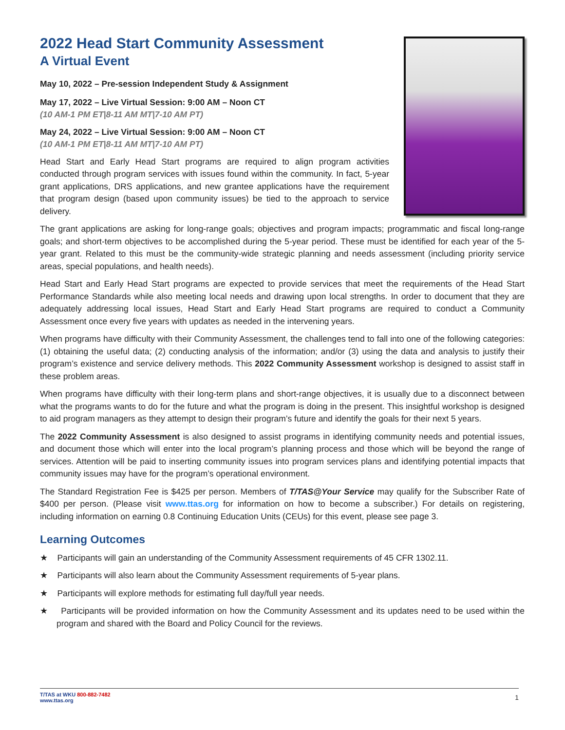2022 Head Start Community Assessment
A Virtual Event
May 10, 2022 – Pre-session Independent Study & Assignment
May 17, 2022 – Live Virtual Session: 9:00 AM – Noon CT
(10 AM-1 PM ET|8-11 AM MT|7-10 AM PT)
May 24, 2022 – Live Virtual Session: 9:00 AM – Noon CT
(10 AM-1 PM ET|8-11 AM MT|7-10 AM PT)
Head Start and Early Head Start programs are required to align program activities conducted through program services with issues found within the community. In fact, 5-year grant applications, DRS applications, and new grantee applications have the requirement that program design (based upon community issues) be tied to the approach to service delivery.
The grant applications are asking for long-range goals; objectives and program impacts; programmatic and fiscal long-range goals; and short-term objectives to be accomplished during the 5-year period. These must be identified for each year of the 5-year grant. Related to this must be the community-wide strategic planning and needs assessment (including priority service areas, special populations, and health needs).
Head Start and Early Head Start programs are expected to provide services that meet the requirements of the Head Start Performance Standards while also meeting local needs and drawing upon local strengths. In order to document that they are adequately addressing local issues, Head Start and Early Head Start programs are required to conduct a Community Assessment once every five years with updates as needed in the intervening years.
When programs have difficulty with their Community Assessment, the challenges tend to fall into one of the following categories: (1) obtaining the useful data; (2) conducting analysis of the information; and/or (3) using the data and analysis to justify their program’s existence and service delivery methods. This 2022 Community Assessment workshop is designed to assist staff in these problem areas.
When programs have difficulty with their long-term plans and short-range objectives, it is usually due to a disconnect between what the programs wants to do for the future and what the program is doing in the present. This insightful workshop is designed to aid program managers as they attempt to design their program’s future and identify the goals for their next 5 years.
The 2022 Community Assessment is also designed to assist programs in identifying community needs and potential issues, and document those which will enter into the local program’s planning process and those which will be beyond the range of services. Attention will be paid to inserting community issues into program services plans and identifying potential impacts that community issues may have for the program’s operational environment.
The Standard Registration Fee is $425 per person. Members of T/TAS@Your Service may qualify for the Subscriber Rate of $400 per person. (Please visit www.ttas.org for information on how to become a subscriber.) For details on registering, including information on earning 0.8 Continuing Education Units (CEUs) for this event, please see page 3.
Learning Outcomes
★ Participants will gain an understanding of the Community Assessment requirements of 45 CFR 1302.11.
★ Participants will also learn about the Community Assessment requirements of 5-year plans.
★ Participants will explore methods for estimating full day/full year needs.
★ Participants will be provided information on how the Community Assessment and its updates need to be used within the program and shared with the Board and Policy Council for the reviews.
T/TAS at WKU 800-882-7482
www.ttas.org
1